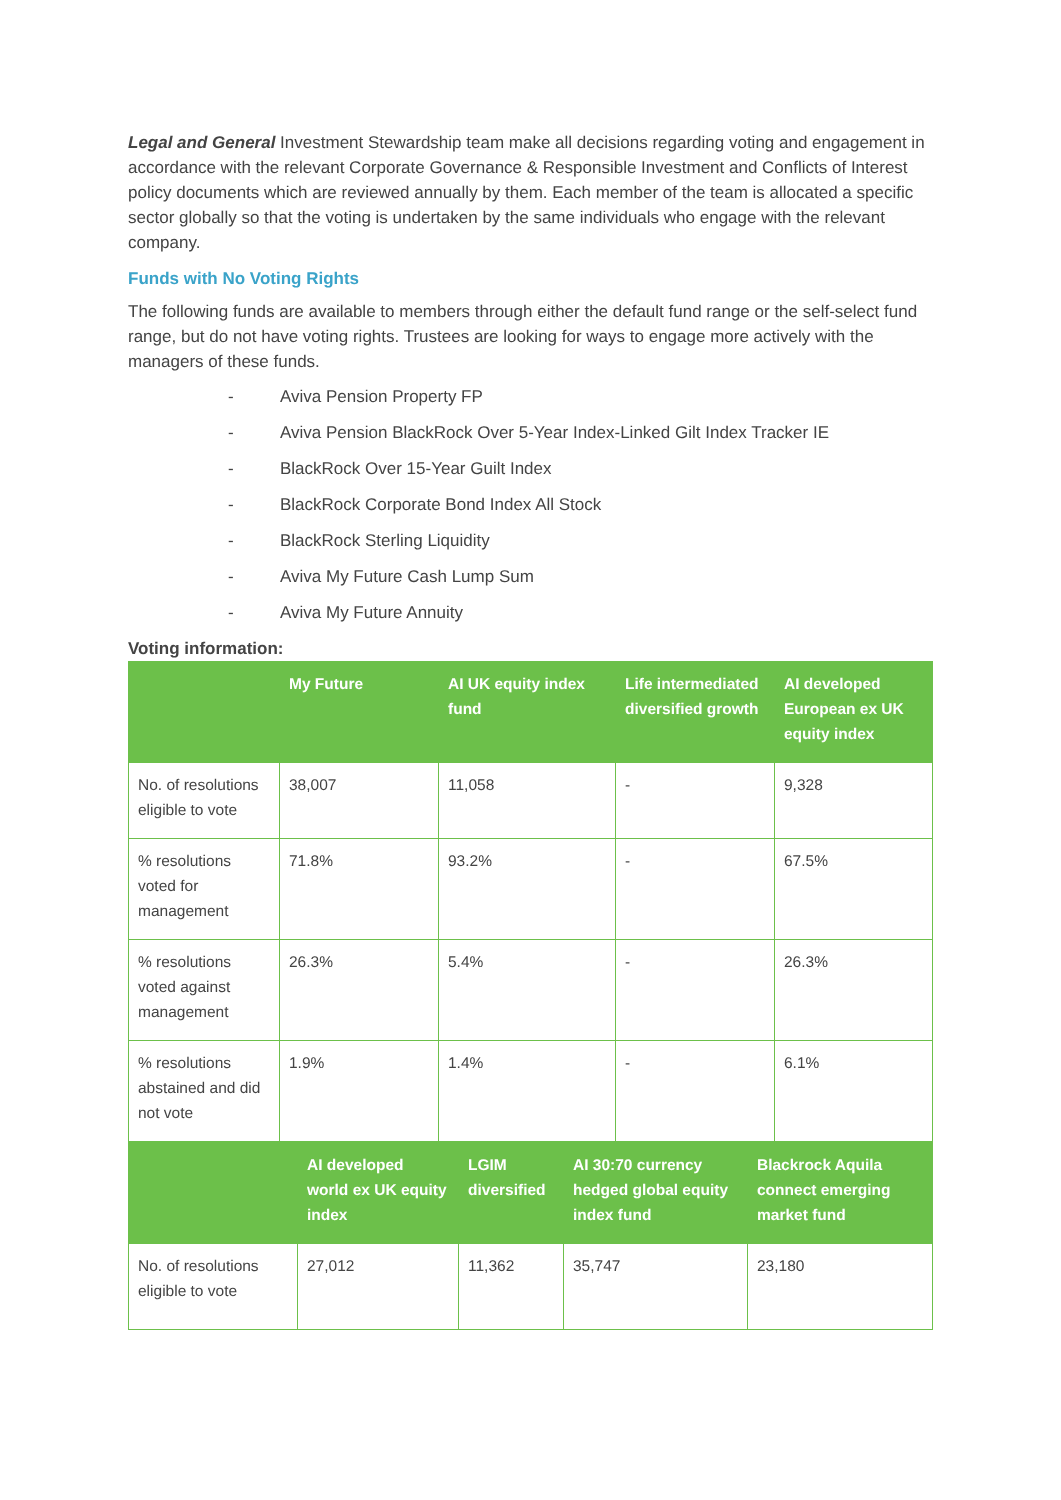Legal and General Investment Stewardship team make all decisions regarding voting and engagement in accordance with the relevant Corporate Governance & Responsible Investment and Conflicts of Interest policy documents which are reviewed annually by them. Each member of the team is allocated a specific sector globally so that the voting is undertaken by the same individuals who engage with the relevant company.
Funds with No Voting Rights
The following funds are available to members through either the default fund range or the self-select fund range, but do not have voting rights. Trustees are looking for ways to engage more actively with the managers of these funds.
- Aviva Pension Property FP
- Aviva Pension BlackRock Over 5-Year Index-Linked Gilt Index Tracker IE
- BlackRock Over 15-Year Guilt Index
- BlackRock Corporate Bond Index All Stock
- BlackRock Sterling Liquidity
- Aviva My Future Cash Lump Sum
- Aviva My Future Annuity
Voting information:
| | My Future | AI UK equity index fund | Life intermediated diversified growth | AI developed European ex UK equity index |
| --- | --- | --- | --- | --- |
| No. of resolutions eligible to vote | 38,007 | 11,058 | - | 9,328 |
| % resolutions voted for management | 71.8% | 93.2% | - | 67.5% |
| % resolutions voted against management | 26.3% | 5.4% | - | 26.3% |
| % resolutions abstained and did not vote | 1.9% | 1.4% | - | 6.1% |
| | AI developed world ex UK equity index | LGIM diversified | AI 30:70 currency hedged global equity index fund | Blackrock Aquila connect emerging market fund |
| --- | --- | --- | --- | --- |
| No. of resolutions eligible to vote | 27,012 | 11,362 | 35,747 | 23,180 |